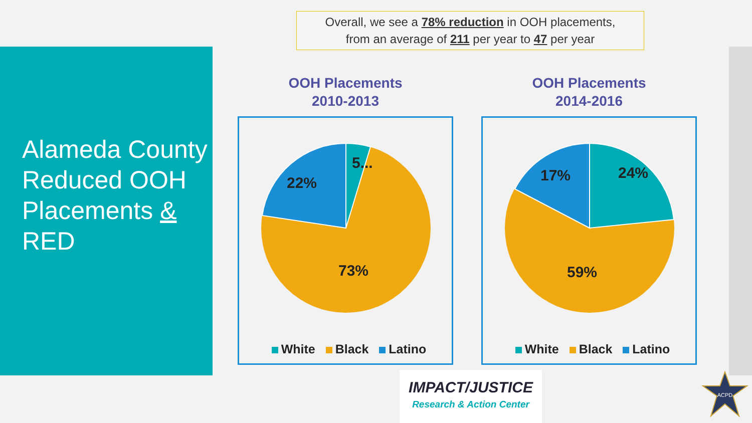Alameda County Reduced OOH Placements & RED
Overall, we see a 78% reduction in OOH placements,
from an average of 211 per year to 47 per year
OOH Placements
2010-2013
5...
22%
73%
White Black Latino
OOH Placements
2014-2016
24%
17%
59%
White Black Latino
IMPACT/JUSTICE
Research & Action Center
ACPD